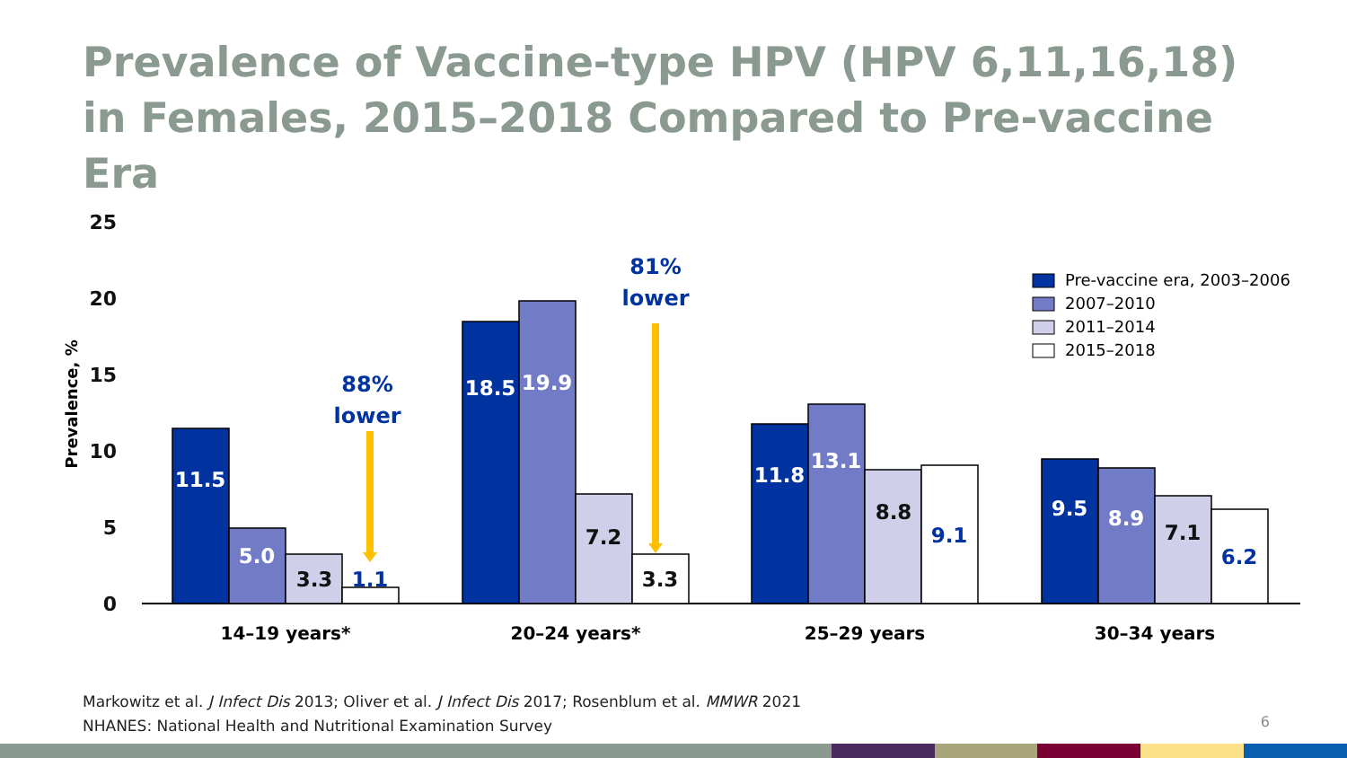Prevalence of Vaccine-type HPV (HPV 6,11,16,18) in Females, 2015–2018 Compared to Pre-vaccine Era
25
20
15
10
5
0
Prevalence, %
11.5
5.0
3.3
1.1
18.5
19.9
7.2
3.3
11.8
13.1
8.8
9.1
9.5
8.9
7.1
6.2
88%
lower
81%
lower
14–19 years*
20–24 years*
25–29 years
30–34 years
Pre-vaccine era, 2003–2006
2007–2010
2011–2014
2015–2018
Markowitz et al. J Infect Dis 2013; Oliver et al. J Infect Dis 2017; Rosenblum et al. MMWR 2021
NHANES: National Health and Nutritional Examination Survey
6